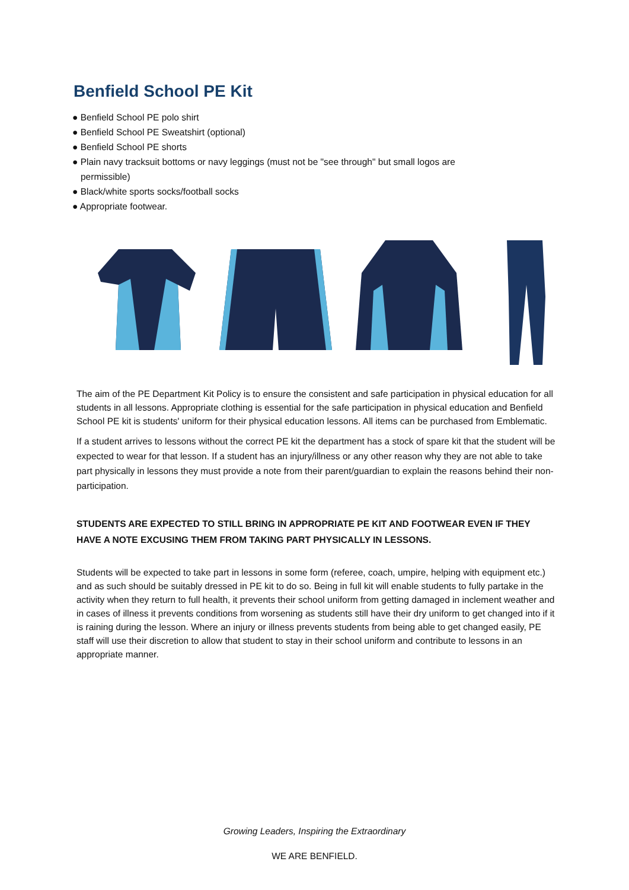Benfield School PE Kit
● Benfield School PE polo shirt
● Benfield School PE Sweatshirt (optional)
● Benfield School PE shorts
● Plain navy tracksuit bottoms or navy leggings (must not be "see through" but small logos are permissible)
● Black/white sports socks/football socks
● Appropriate footwear.
The aim of the PE Department Kit Policy is to ensure the consistent and safe participation in physical education for all students in all lessons. Appropriate clothing is essential for the safe participation in physical education and Benfield School PE kit is students' uniform for their physical education lessons. All items can be purchased from Emblematic.
If a student arrives to lessons without the correct PE kit the department has a stock of spare kit that the student will be expected to wear for that lesson. If a student has an injury/illness or any other reason why they are not able to take part physically in lessons they must provide a note from their parent/guardian to explain the reasons behind their non-participation.
STUDENTS ARE EXPECTED TO STILL BRING IN APPROPRIATE PE KIT AND FOOTWEAR EVEN IF THEY HAVE A NOTE EXCUSING THEM FROM TAKING PART PHYSICALLY IN LESSONS.
Students will be expected to take part in lessons in some form (referee, coach, umpire, helping with equipment etc.) and as such should be suitably dressed in PE kit to do so. Being in full kit will enable students to fully partake in the activity when they return to full health, it prevents their school uniform from getting damaged in inclement weather and in cases of illness it prevents conditions from worsening as students still have their dry uniform to get changed into if it is raining during the lesson. Where an injury or illness prevents students from being able to get changed easily, PE staff will use their discretion to allow that student to stay in their school uniform and contribute to lessons in an appropriate manner.
Growing Leaders, Inspiring the Extraordinary
WE ARE BENFIELD.